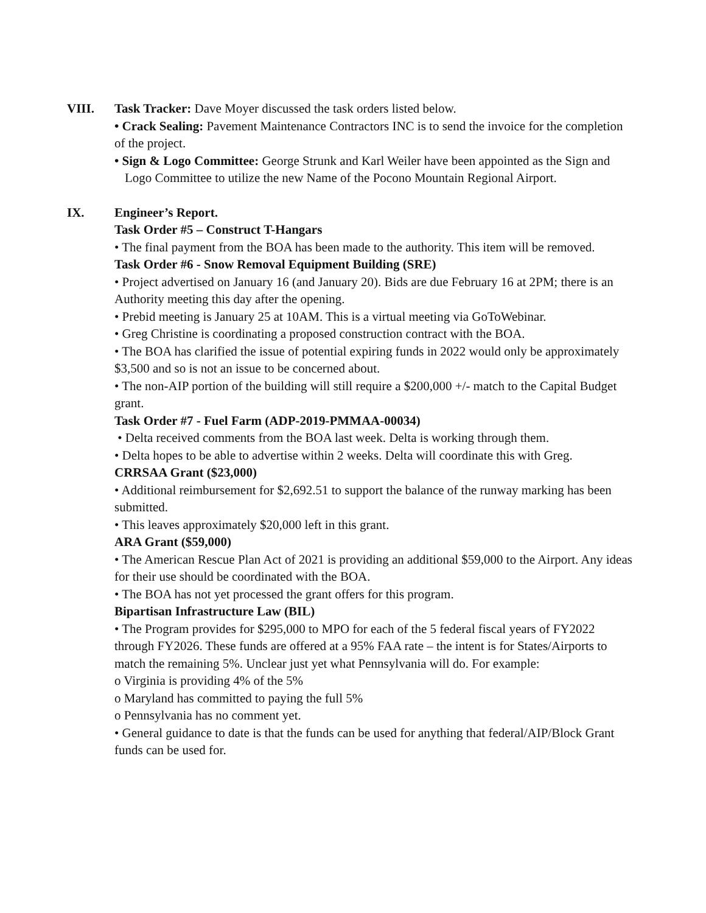VIII. Task Tracker: Dave Moyer discussed the task orders listed below.
• Crack Sealing: Pavement Maintenance Contractors INC is to send the invoice for the completion of the project.
• Sign & Logo Committee: George Strunk and Karl Weiler have been appointed as the Sign and Logo Committee to utilize the new Name of the Pocono Mountain Regional Airport.
IX. Engineer’s Report.
Task Order #5 – Construct T-Hangars
• The final payment from the BOA has been made to the authority. This item will be removed.
Task Order #6 - Snow Removal Equipment Building (SRE)
• Project advertised on January 16 (and January 20). Bids are due February 16 at 2PM; there is an Authority meeting this day after the opening.
• Prebid meeting is January 25 at 10AM. This is a virtual meeting via GoToWebinar.
• Greg Christine is coordinating a proposed construction contract with the BOA.
• The BOA has clarified the issue of potential expiring funds in 2022 would only be approximately $3,500 and so is not an issue to be concerned about.
• The non-AIP portion of the building will still require a $200,000 +/- match to the Capital Budget grant.
Task Order #7 - Fuel Farm (ADP-2019-PMMAA-00034)
• Delta received comments from the BOA last week. Delta is working through them.
• Delta hopes to be able to advertise within 2 weeks. Delta will coordinate this with Greg.
CRRSAA Grant ($23,000)
• Additional reimbursement for $2,692.51 to support the balance of the runway marking has been submitted.
• This leaves approximately $20,000 left in this grant.
ARA Grant ($59,000)
• The American Rescue Plan Act of 2021 is providing an additional $59,000 to the Airport. Any ideas for their use should be coordinated with the BOA.
• The BOA has not yet processed the grant offers for this program.
Bipartisan Infrastructure Law (BIL)
• The Program provides for $295,000 to MPO for each of the 5 federal fiscal years of FY2022 through FY2026. These funds are offered at a 95% FAA rate – the intent is for States/Airports to match the remaining 5%. Unclear just yet what Pennsylvania will do. For example:
o Virginia is providing 4% of the 5%
o Maryland has committed to paying the full 5%
o Pennsylvania has no comment yet.
• General guidance to date is that the funds can be used for anything that federal/AIP/Block Grant funds can be used for.